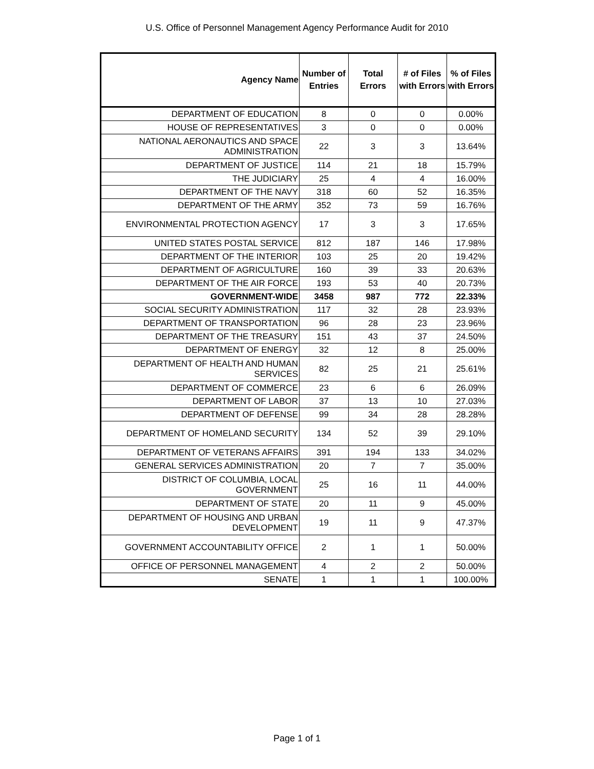U.S. Office of Personnel Management Agency Performance Audit for 2010
| Agency Name | Number of Entries | Total Errors | # of Files with Errors | % of Files with Errors |
| --- | --- | --- | --- | --- |
| DEPARTMENT OF EDUCATION | 8 | 0 | 0 | 0.00% |
| HOUSE OF REPRESENTATIVES | 3 | 0 | 0 | 0.00% |
| NATIONAL AERONAUTICS AND SPACE ADMINISTRATION | 22 | 3 | 3 | 13.64% |
| DEPARTMENT OF JUSTICE | 114 | 21 | 18 | 15.79% |
| THE JUDICIARY | 25 | 4 | 4 | 16.00% |
| DEPARTMENT OF THE NAVY | 318 | 60 | 52 | 16.35% |
| DEPARTMENT OF THE ARMY | 352 | 73 | 59 | 16.76% |
| ENVIRONMENTAL PROTECTION AGENCY | 17 | 3 | 3 | 17.65% |
| UNITED STATES POSTAL SERVICE | 812 | 187 | 146 | 17.98% |
| DEPARTMENT OF THE INTERIOR | 103 | 25 | 20 | 19.42% |
| DEPARTMENT OF AGRICULTURE | 160 | 39 | 33 | 20.63% |
| DEPARTMENT OF THE AIR FORCE | 193 | 53 | 40 | 20.73% |
| GOVERNMENT-WIDE | 3458 | 987 | 772 | 22.33% |
| SOCIAL SECURITY ADMINISTRATION | 117 | 32 | 28 | 23.93% |
| DEPARTMENT OF TRANSPORTATION | 96 | 28 | 23 | 23.96% |
| DEPARTMENT OF THE TREASURY | 151 | 43 | 37 | 24.50% |
| DEPARTMENT OF ENERGY | 32 | 12 | 8 | 25.00% |
| DEPARTMENT OF HEALTH AND HUMAN SERVICES | 82 | 25 | 21 | 25.61% |
| DEPARTMENT OF COMMERCE | 23 | 6 | 6 | 26.09% |
| DEPARTMENT OF LABOR | 37 | 13 | 10 | 27.03% |
| DEPARTMENT OF DEFENSE | 99 | 34 | 28 | 28.28% |
| DEPARTMENT OF HOMELAND SECURITY | 134 | 52 | 39 | 29.10% |
| DEPARTMENT OF VETERANS AFFAIRS | 391 | 194 | 133 | 34.02% |
| GENERAL SERVICES ADMINISTRATION | 20 | 7 | 7 | 35.00% |
| DISTRICT OF COLUMBIA, LOCAL GOVERNMENT | 25 | 16 | 11 | 44.00% |
| DEPARTMENT OF STATE | 20 | 11 | 9 | 45.00% |
| DEPARTMENT OF HOUSING AND URBAN DEVELOPMENT | 19 | 11 | 9 | 47.37% |
| GOVERNMENT ACCOUNTABILITY OFFICE | 2 | 1 | 1 | 50.00% |
| OFFICE OF PERSONNEL MANAGEMENT | 4 | 2 | 2 | 50.00% |
| SENATE | 1 | 1 | 1 | 100.00% |
Page 1 of 1